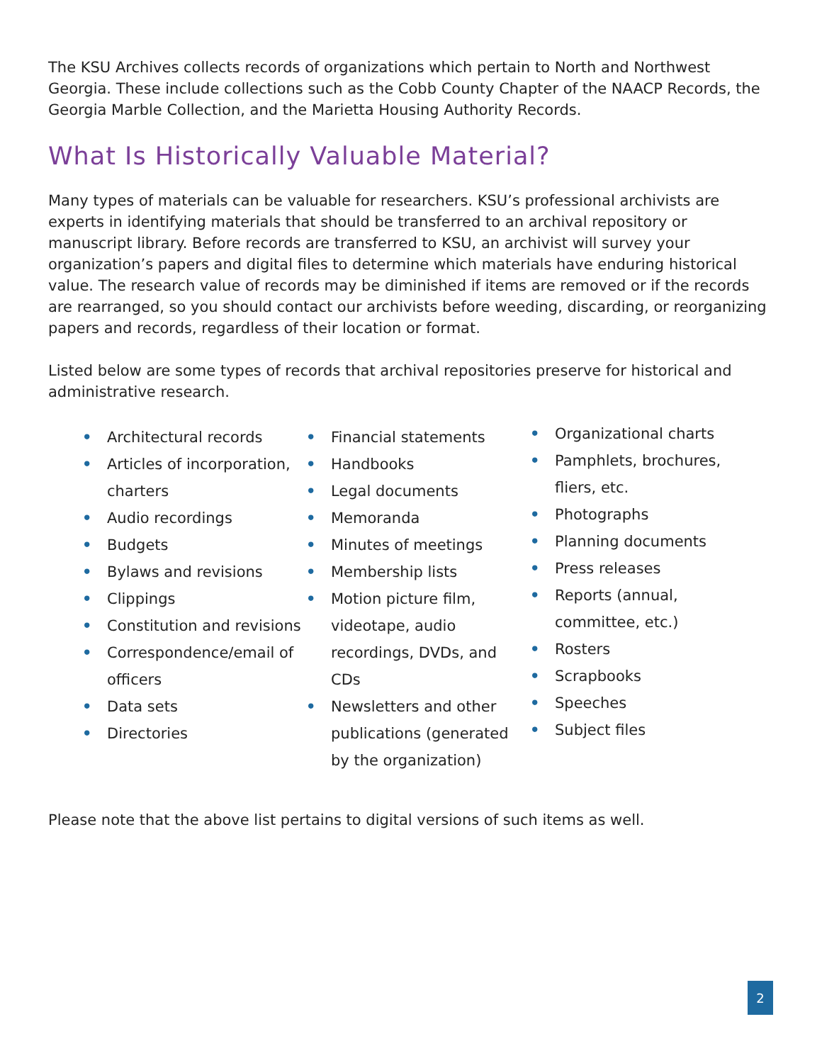The KSU Archives collects records of organizations which pertain to North and Northwest Georgia. These include collections such as the Cobb County Chapter of the NAACP Records, the Georgia Marble Collection, and the Marietta Housing Authority Records.
What Is Historically Valuable Material?
Many types of materials can be valuable for researchers. KSU’s professional archivists are experts in identifying materials that should be transferred to an archival repository or manuscript library. Before records are transferred to KSU, an archivist will survey your organization’s papers and digital files to determine which materials have enduring historical value. The research value of records may be diminished if items are removed or if the records are rearranged, so you should contact our archivists before weeding, discarding, or reorganizing papers and records, regardless of their location or format.
Listed below are some types of records that archival repositories preserve for historical and administrative research.
• Architectural records
• Articles of incorporation, charters
• Audio recordings
• Budgets
• Bylaws and revisions
• Clippings
• Constitution and revisions
• Correspondence/email of officers
• Data sets
• Directories
• Financial statements
• Handbooks
• Legal documents
• Memoranda
• Minutes of meetings
• Membership lists
• Motion picture film, videotape, audio recordings, DVDs, and CDs
• Newsletters and other publications (generated by the organization)
• Organizational charts
• Pamphlets, brochures, fliers, etc.
• Photographs
• Planning documents
• Press releases
• Reports (annual, committee, etc.)
• Rosters
• Scrapbooks
• Speeches
• Subject files
Please note that the above list pertains to digital versions of such items as well.
2